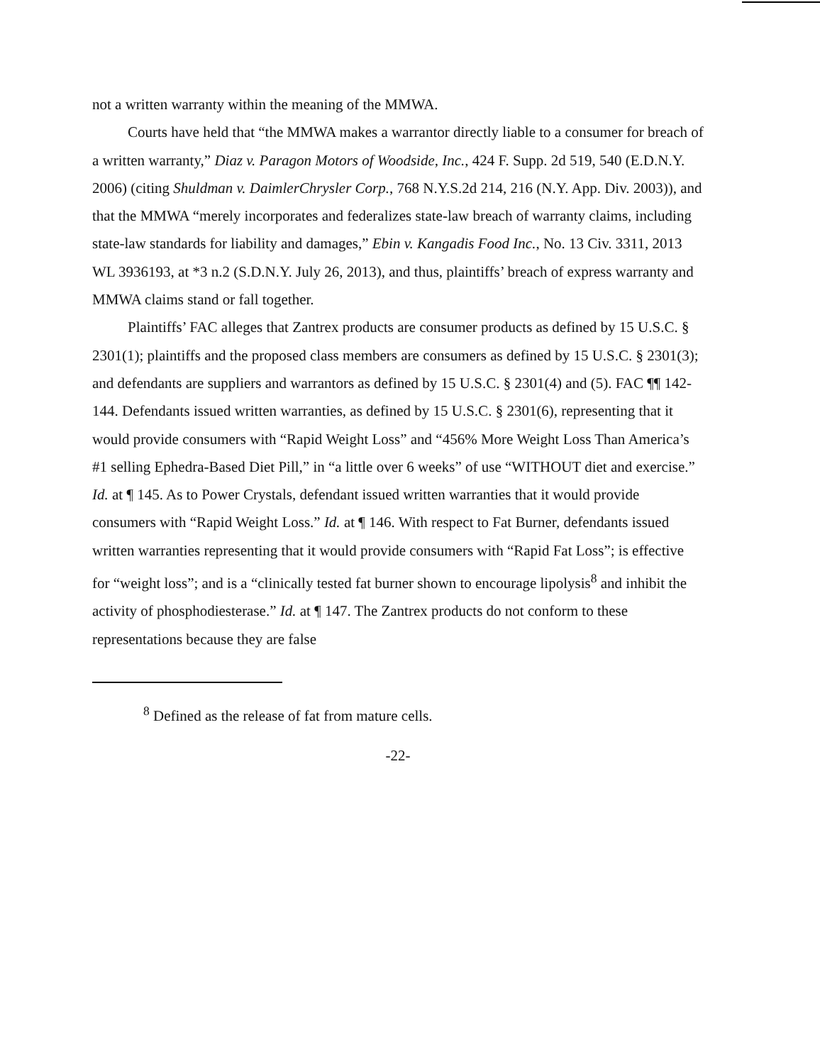not a written warranty within the meaning of the MMWA.
Courts have held that “the MMWA makes a warrantor directly liable to a consumer for breach of a written warranty,” Diaz v. Paragon Motors of Woodside, Inc., 424 F. Supp. 2d 519, 540 (E.D.N.Y. 2006) (citing Shuldman v. DaimlerChrysler Corp., 768 N.Y.S.2d 214, 216 (N.Y. App. Div. 2003)), and that the MMWA “merely incorporates and federalizes state-law breach of warranty claims, including state-law standards for liability and damages,” Ebin v. Kangadis Food Inc., No. 13 Civ. 3311, 2013 WL 3936193, at *3 n.2 (S.D.N.Y. July 26, 2013), and thus, plaintiffs’ breach of express warranty and MMWA claims stand or fall together.
Plaintiffs’ FAC alleges that Zantrex products are consumer products as defined by 15 U.S.C. § 2301(1); plaintiffs and the proposed class members are consumers as defined by 15 U.S.C. § 2301(3); and defendants are suppliers and warrantors as defined by 15 U.S.C. § 2301(4) and (5). FAC ¶¶ 142-144. Defendants issued written warranties, as defined by 15 U.S.C. § 2301(6), representing that it would provide consumers with “Rapid Weight Loss” and “456% More Weight Loss Than America’s #1 selling Ephedra-Based Diet Pill,” in “a little over 6 weeks” of use “WITHOUT diet and exercise.” Id. at ¶ 145. As to Power Crystals, defendant issued written warranties that it would provide consumers with “Rapid Weight Loss.” Id. at ¶ 146. With respect to Fat Burner, defendants issued written warranties representing that it would provide consumers with “Rapid Fat Loss”; is effective for “weight loss”; and is a “clinically tested fat burner shown to encourage lipolysis<sup>8</sup> and inhibit the activity of phosphodiesterase.” Id. at ¶ 147. The Zantrex products do not conform to these representations because they are false
<sup>8</sup> Defined as the release of fat from mature cells.
-22-